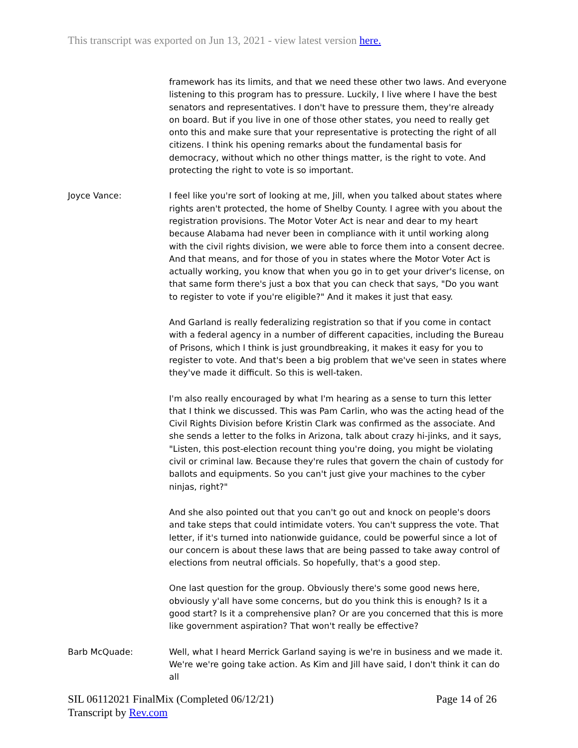This transcript was exported on Jun 13, 2021 - view latest version here.
framework has its limits, and that we need these other two laws. And everyone listening to this program has to pressure. Luckily, I live where I have the best senators and representatives. I don't have to pressure them, they're already on board. But if you live in one of those other states, you need to really get onto this and make sure that your representative is protecting the right of all citizens. I think his opening remarks about the fundamental basis for democracy, without which no other things matter, is the right to vote. And protecting the right to vote is so important.
Joyce Vance: I feel like you're sort of looking at me, Jill, when you talked about states where rights aren't protected, the home of Shelby County. I agree with you about the registration provisions. The Motor Voter Act is near and dear to my heart because Alabama had never been in compliance with it until working along with the civil rights division, we were able to force them into a consent decree. And that means, and for those of you in states where the Motor Voter Act is actually working, you know that when you go in to get your driver's license, on that same form there's just a box that you can check that says, "Do you want to register to vote if you're eligible?" And it makes it just that easy.
And Garland is really federalizing registration so that if you come in contact with a federal agency in a number of different capacities, including the Bureau of Prisons, which I think is just groundbreaking, it makes it easy for you to register to vote. And that's been a big problem that we've seen in states where they've made it difficult. So this is well-taken.
I'm also really encouraged by what I'm hearing as a sense to turn this letter that I think we discussed. This was Pam Carlin, who was the acting head of the Civil Rights Division before Kristin Clark was confirmed as the associate. And she sends a letter to the folks in Arizona, talk about crazy hi-jinks, and it says, "Listen, this post-election recount thing you're doing, you might be violating civil or criminal law. Because they're rules that govern the chain of custody for ballots and equipments. So you can't just give your machines to the cyber ninjas, right?"
And she also pointed out that you can't go out and knock on people's doors and take steps that could intimidate voters. You can't suppress the vote. That letter, if it's turned into nationwide guidance, could be powerful since a lot of our concern is about these laws that are being passed to take away control of elections from neutral officials. So hopefully, that's a good step.
One last question for the group. Obviously there's some good news here, obviously y'all have some concerns, but do you think this is enough? Is it a good start? Is it a comprehensive plan? Or are you concerned that this is more like government aspiration? That won't really be effective?
Barb McQuade: Well, what I heard Merrick Garland saying is we're in business and we made it. We're we're going take action. As Kim and Jill have said, I don't think it can do all
Page 14 of 26 SIL 06112021 FinalMix (Completed 06/12/21)
Transcript by Rev.com